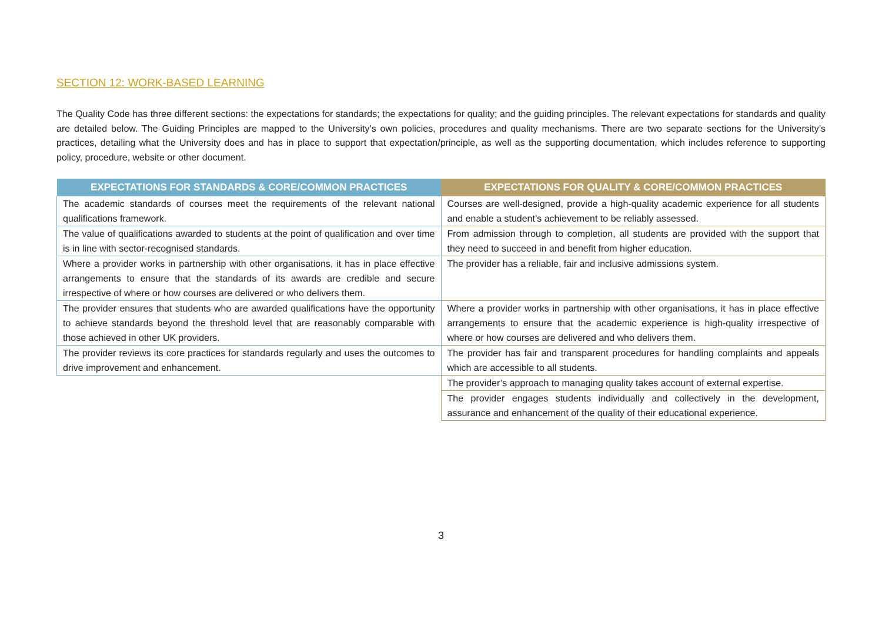SECTION 12: WORK-BASED LEARNING
The Quality Code has three different sections: the expectations for standards; the expectations for quality; and the guiding principles. The relevant expectations for standards and quality are detailed below. The Guiding Principles are mapped to the University’s own policies, procedures and quality mechanisms. There are two separate sections for the University’s practices, detailing what the University does and has in place to support that expectation/principle, as well as the supporting documentation, which includes reference to supporting policy, procedure, website or other document.
| EXPECTATIONS FOR STANDARDS & CORE/COMMON PRACTICES | EXPECTATIONS FOR QUALITY & CORE/COMMON PRACTICES |
| --- | --- |
| The academic standards of courses meet the requirements of the relevant national qualifications framework. | Courses are well-designed, provide a high-quality academic experience for all students and enable a student’s achievement to be reliably assessed. |
| The value of qualifications awarded to students at the point of qualification and over time is in line with sector-recognised standards. | From admission through to completion, all students are provided with the support that they need to succeed in and benefit from higher education. |
| Where a provider works in partnership with other organisations, it has in place effective arrangements to ensure that the standards of its awards are credible and secure irrespective of where or how courses are delivered or who delivers them. | The provider has a reliable, fair and inclusive admissions system. |
| The provider ensures that students who are awarded qualifications have the opportunity to achieve standards beyond the threshold level that are reasonably comparable with those achieved in other UK providers. | Where a provider works in partnership with other organisations, it has in place effective arrangements to ensure that the academic experience is high-quality irrespective of where or how courses are delivered and who delivers them. |
| The provider reviews its core practices for standards regularly and uses the outcomes to drive improvement and enhancement. | The provider has fair and transparent procedures for handling complaints and appeals which are accessible to all students. |
| | The provider’s approach to managing quality takes account of external expertise. |
| | The provider engages students individually and collectively in the development, assurance and enhancement of the quality of their educational experience. |
3